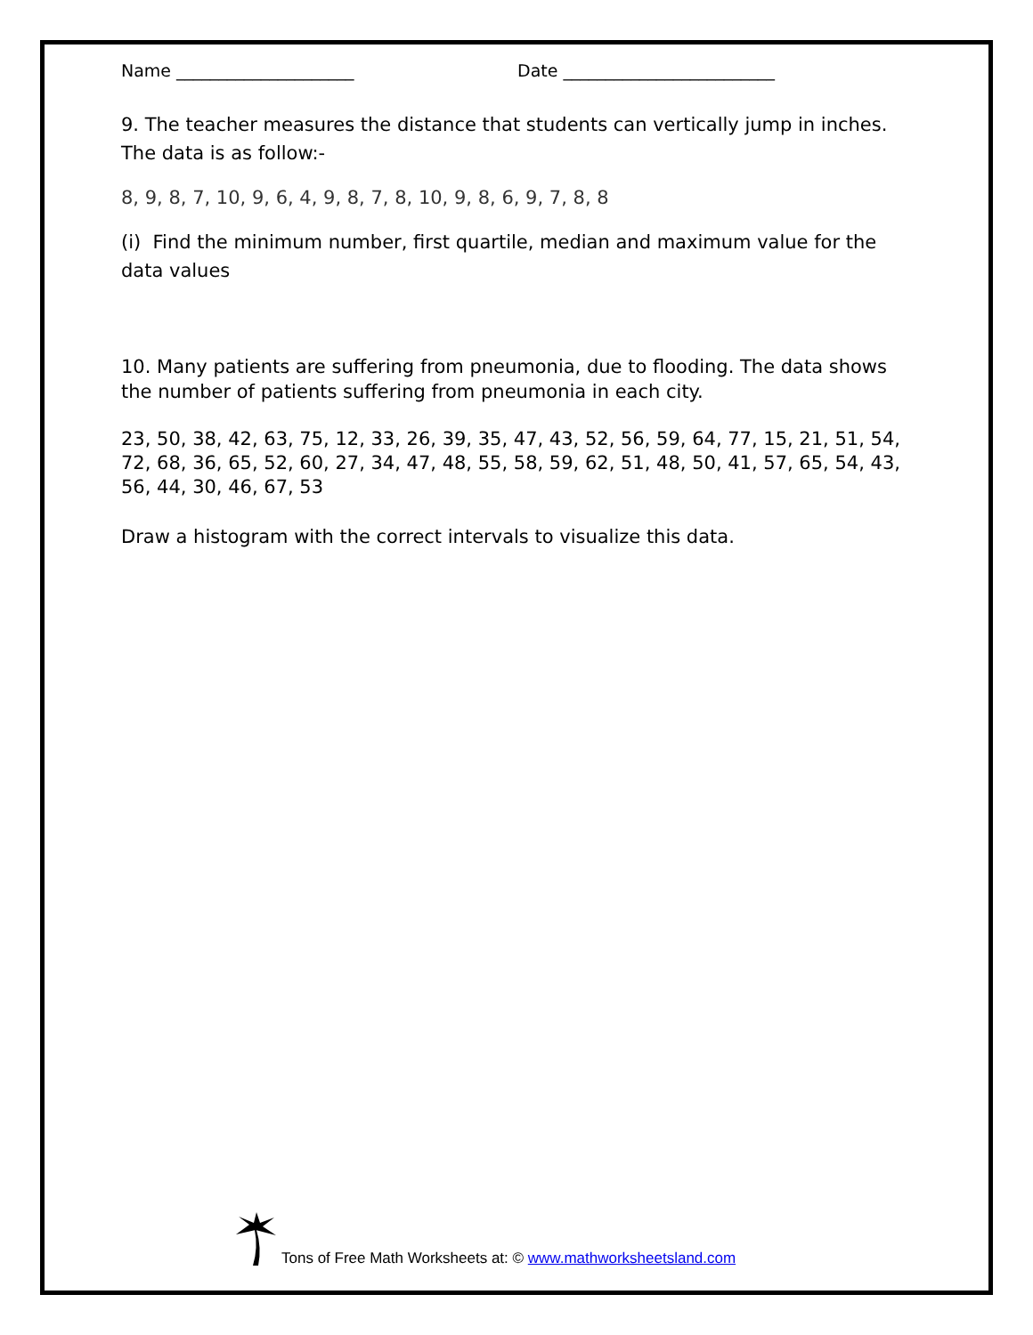Name _____________________ Date _________________________
9. The teacher measures the distance that students can vertically jump in inches. The data is as follow:-
8, 9, 8, 7, 10, 9, 6, 4, 9, 8, 7, 8, 10, 9, 8, 6, 9, 7, 8, 8
(i) Find the minimum number, first quartile, median and maximum value for the data values
10. Many patients are suffering from pneumonia, due to flooding. The data shows the number of patients suffering from pneumonia in each city.
23, 50, 38, 42, 63, 75, 12, 33, 26, 39, 35, 47, 43, 52, 56, 59, 64, 77, 15, 21, 51, 54, 72, 68, 36, 65, 52, 60, 27, 34, 47, 48, 55, 58, 59, 62, 51, 48, 50, 41, 57, 65, 54, 43, 56, 44, 30, 46, 67, 53
Draw a histogram with the correct intervals to visualize this data.
Tons of Free Math Worksheets at: © www.mathworksheetsland.com